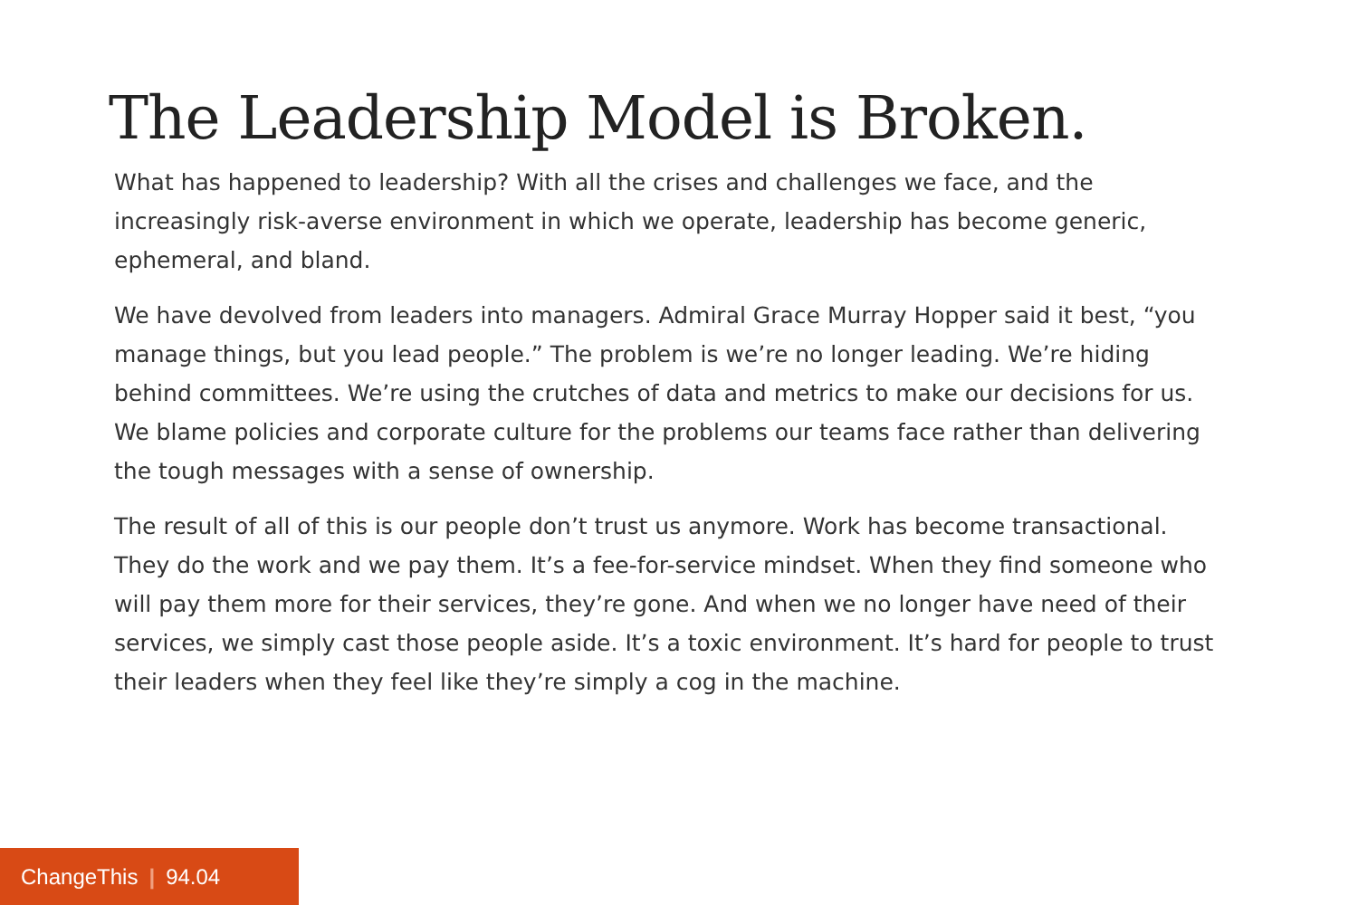The Leadership Model is Broken.
What has happened to leadership? With all the crises and challenges we face, and the increasingly risk-averse environment in which we operate, leadership has become generic, ephemeral, and bland.
We have devolved from leaders into managers. Admiral Grace Murray Hopper said it best, “you manage things, but you lead people.” The problem is we’re no longer leading. We’re hiding behind committees. We’re using the crutches of data and metrics to make our decisions for us. We blame policies and corporate culture for the problems our teams face rather than delivering the tough messages with a sense of ownership.
The result of all of this is our people don’t trust us anymore. Work has become transactional. They do the work and we pay them. It’s a fee-for-service mindset. When they find someone who will pay them more for their services, they’re gone. And when we no longer have need of their services, we simply cast those people aside. It’s a toxic environment. It’s hard for people to trust their leaders when they feel like they’re simply a cog in the machine.
ChangeThis | 94.04